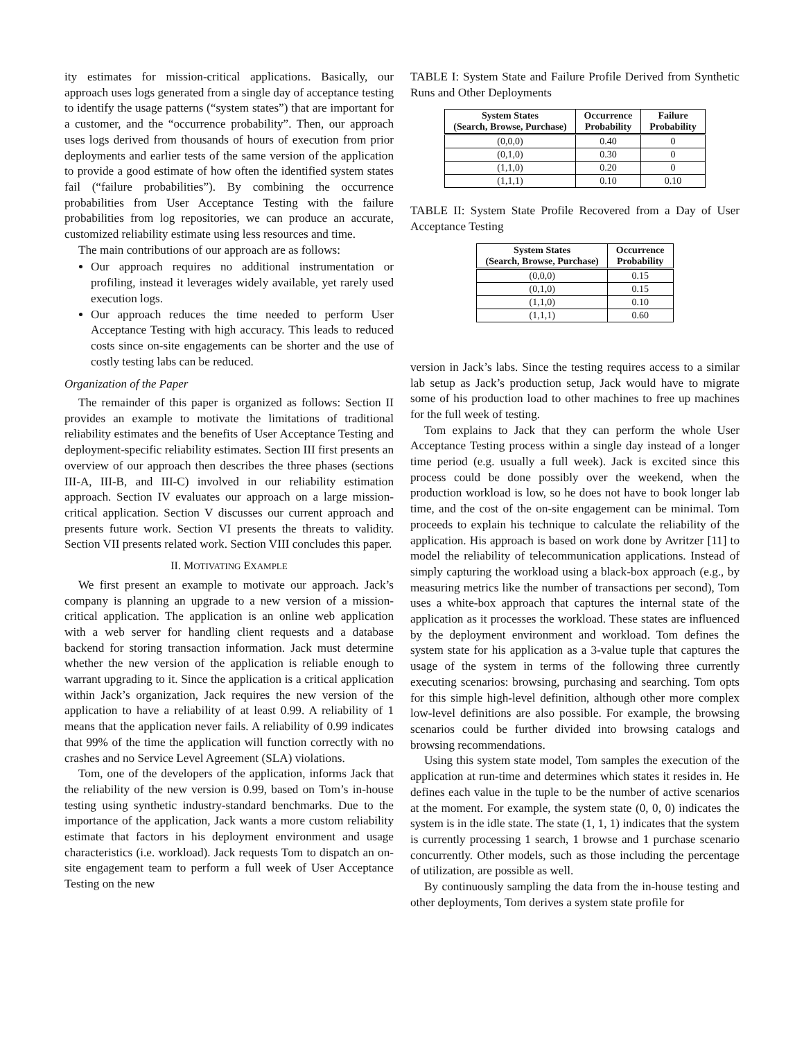ity estimates for mission-critical applications. Basically, our approach uses logs generated from a single day of acceptance testing to identify the usage patterns (“system states”) that are important for a customer, and the “occurrence probability”. Then, our approach uses logs derived from thousands of hours of execution from prior deployments and earlier tests of the same version of the application to provide a good estimate of how often the identified system states fail (“failure probabilities”). By combining the occurrence probabilities from User Acceptance Testing with the failure probabilities from log repositories, we can produce an accurate, customized reliability estimate using less resources and time.
The main contributions of our approach are as follows:
Our approach requires no additional instrumentation or profiling, instead it leverages widely available, yet rarely used execution logs.
Our approach reduces the time needed to perform User Acceptance Testing with high accuracy. This leads to reduced costs since on-site engagements can be shorter and the use of costly testing labs can be reduced.
Organization of the Paper
The remainder of this paper is organized as follows: Section II provides an example to motivate the limitations of traditional reliability estimates and the benefits of User Acceptance Testing and deployment-specific reliability estimates. Section III first presents an overview of our approach then describes the three phases (sections III-A, III-B, and III-C) involved in our reliability estimation approach. Section IV evaluates our approach on a large mission-critical application. Section V discusses our current approach and presents future work. Section VI presents the threats to validity. Section VII presents related work. Section VIII concludes this paper.
II. MOTIVATING EXAMPLE
We first present an example to motivate our approach. Jack’s company is planning an upgrade to a new version of a mission-critical application. The application is an online web application with a web server for handling client requests and a database backend for storing transaction information. Jack must determine whether the new version of the application is reliable enough to warrant upgrading to it. Since the application is a critical application within Jack’s organization, Jack requires the new version of the application to have a reliability of at least 0.99. A reliability of 1 means that the application never fails. A reliability of 0.99 indicates that 99% of the time the application will function correctly with no crashes and no Service Level Agreement (SLA) violations.
Tom, one of the developers of the application, informs Jack that the reliability of the new version is 0.99, based on Tom’s in-house testing using synthetic industry-standard benchmarks. Due to the importance of the application, Jack wants a more custom reliability estimate that factors in his deployment environment and usage characteristics (i.e. workload). Jack requests Tom to dispatch an on-site engagement team to perform a full week of User Acceptance Testing on the new
TABLE I: System State and Failure Profile Derived from Synthetic Runs and Other Deployments
| System States (Search, Browse, Purchase) | Occurrence Probability | Failure Probability |
| --- | --- | --- |
| (0,0,0) | 0.40 | 0 |
| (0,1,0) | 0.30 | 0 |
| (1,1,0) | 0.20 | 0 |
| (1,1,1) | 0.10 | 0.10 |
TABLE II: System State Profile Recovered from a Day of User Acceptance Testing
| System States (Search, Browse, Purchase) | Occurrence Probability |
| --- | --- |
| (0,0,0) | 0.15 |
| (0,1,0) | 0.15 |
| (1,1,0) | 0.10 |
| (1,1,1) | 0.60 |
version in Jack’s labs. Since the testing requires access to a similar lab setup as Jack’s production setup, Jack would have to migrate some of his production load to other machines to free up machines for the full week of testing.
Tom explains to Jack that they can perform the whole User Acceptance Testing process within a single day instead of a longer time period (e.g. usually a full week). Jack is excited since this process could be done possibly over the weekend, when the production workload is low, so he does not have to book longer lab time, and the cost of the on-site engagement can be minimal. Tom proceeds to explain his technique to calculate the reliability of the application. His approach is based on work done by Avritzer [11] to model the reliability of telecommunication applications. Instead of simply capturing the workload using a black-box approach (e.g., by measuring metrics like the number of transactions per second), Tom uses a white-box approach that captures the internal state of the application as it processes the workload. These states are influenced by the deployment environment and workload. Tom defines the system state for his application as a 3-value tuple that captures the usage of the system in terms of the following three currently executing scenarios: browsing, purchasing and searching. Tom opts for this simple high-level definition, although other more complex low-level definitions are also possible. For example, the browsing scenarios could be further divided into browsing catalogs and browsing recommendations.
Using this system state model, Tom samples the execution of the application at run-time and determines which states it resides in. He defines each value in the tuple to be the number of active scenarios at the moment. For example, the system state (0, 0, 0) indicates the system is in the idle state. The state (1, 1, 1) indicates that the system is currently processing 1 search, 1 browse and 1 purchase scenario concurrently. Other models, such as those including the percentage of utilization, are possible as well.
By continuously sampling the data from the in-house testing and other deployments, Tom derives a system state profile for